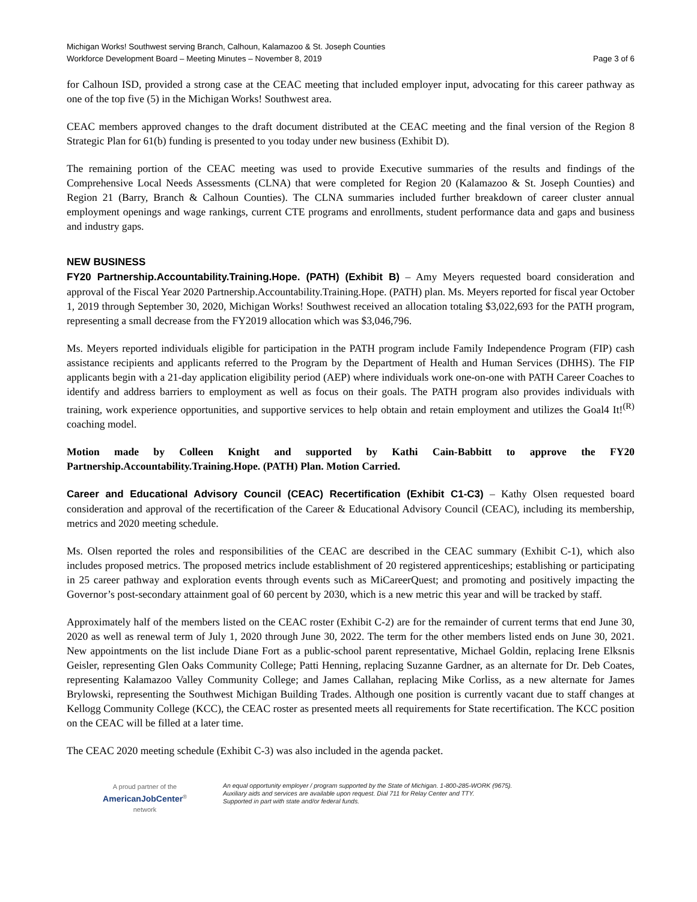Michigan Works! Southwest serving Branch, Calhoun, Kalamazoo & St. Joseph Counties
Workforce Development Board – Meeting Minutes – November 8, 2019 Page 3 of 6
for Calhoun ISD, provided a strong case at the CEAC meeting that included employer input, advocating for this career pathway as one of the top five (5) in the Michigan Works! Southwest area.
CEAC members approved changes to the draft document distributed at the CEAC meeting and the final version of the Region 8 Strategic Plan for 61(b) funding is presented to you today under new business (Exhibit D).
The remaining portion of the CEAC meeting was used to provide Executive summaries of the results and findings of the Comprehensive Local Needs Assessments (CLNA) that were completed for Region 20 (Kalamazoo & St. Joseph Counties) and Region 21 (Barry, Branch & Calhoun Counties). The CLNA summaries included further breakdown of career cluster annual employment openings and wage rankings, current CTE programs and enrollments, student performance data and gaps and business and industry gaps.
NEW BUSINESS
FY20 Partnership.Accountability.Training.Hope. (PATH) (Exhibit B) – Amy Meyers requested board consideration and approval of the Fiscal Year 2020 Partnership.Accountability.Training.Hope. (PATH) plan. Ms. Meyers reported for fiscal year October 1, 2019 through September 30, 2020, Michigan Works! Southwest received an allocation totaling $3,022,693 for the PATH program, representing a small decrease from the FY2019 allocation which was $3,046,796.
Ms. Meyers reported individuals eligible for participation in the PATH program include Family Independence Program (FIP) cash assistance recipients and applicants referred to the Program by the Department of Health and Human Services (DHHS). The FIP applicants begin with a 21-day application eligibility period (AEP) where individuals work one-on-one with PATH Career Coaches to identify and address barriers to employment as well as focus on their goals. The PATH program also provides individuals with training, work experience opportunities, and supportive services to help obtain and retain employment and utilizes the Goal4 It!<sup>(R)</sup> coaching model.
Motion made by Colleen Knight and supported by Kathi Cain-Babbitt to approve the FY20 Partnership.Accountability.Training.Hope. (PATH) Plan. Motion Carried.
Career and Educational Advisory Council (CEAC) Recertification (Exhibit C1-C3) – Kathy Olsen requested board consideration and approval of the recertification of the Career & Educational Advisory Council (CEAC), including its membership, metrics and 2020 meeting schedule.
Ms. Olsen reported the roles and responsibilities of the CEAC are described in the CEAC summary (Exhibit C-1), which also includes proposed metrics. The proposed metrics include establishment of 20 registered apprenticeships; establishing or participating in 25 career pathway and exploration events through events such as MiCareerQuest; and promoting and positively impacting the Governor’s post-secondary attainment goal of 60 percent by 2030, which is a new metric this year and will be tracked by staff.
Approximately half of the members listed on the CEAC roster (Exhibit C-2) are for the remainder of current terms that end June 30, 2020 as well as renewal term of July 1, 2020 through June 30, 2022. The term for the other members listed ends on June 30, 2021. New appointments on the list include Diane Fort as a public-school parent representative, Michael Goldin, replacing Irene Elksnis Geisler, representing Glen Oaks Community College; Patti Henning, replacing Suzanne Gardner, as an alternate for Dr. Deb Coates, representing Kalamazoo Valley Community College; and James Callahan, replacing Mike Corliss, as a new alternate for James Brylowski, representing the Southwest Michigan Building Trades. Although one position is currently vacant due to staff changes at Kellogg Community College (KCC), the CEAC roster as presented meets all requirements for State recertification. The KCC position on the CEAC will be filled at a later time.
The CEAC 2020 meeting schedule (Exhibit C-3) was also included in the agenda packet.
A proud partner of the
AmericanJobCenter<sup>®</sup>
network
An equal opportunity employer / program supported by the State of Michigan. 1-800-285-WORK (9675).
Auxiliary aids and services are available upon request. Dial 711 for Relay Center and TTY.
Supported in part with state and/or federal funds.